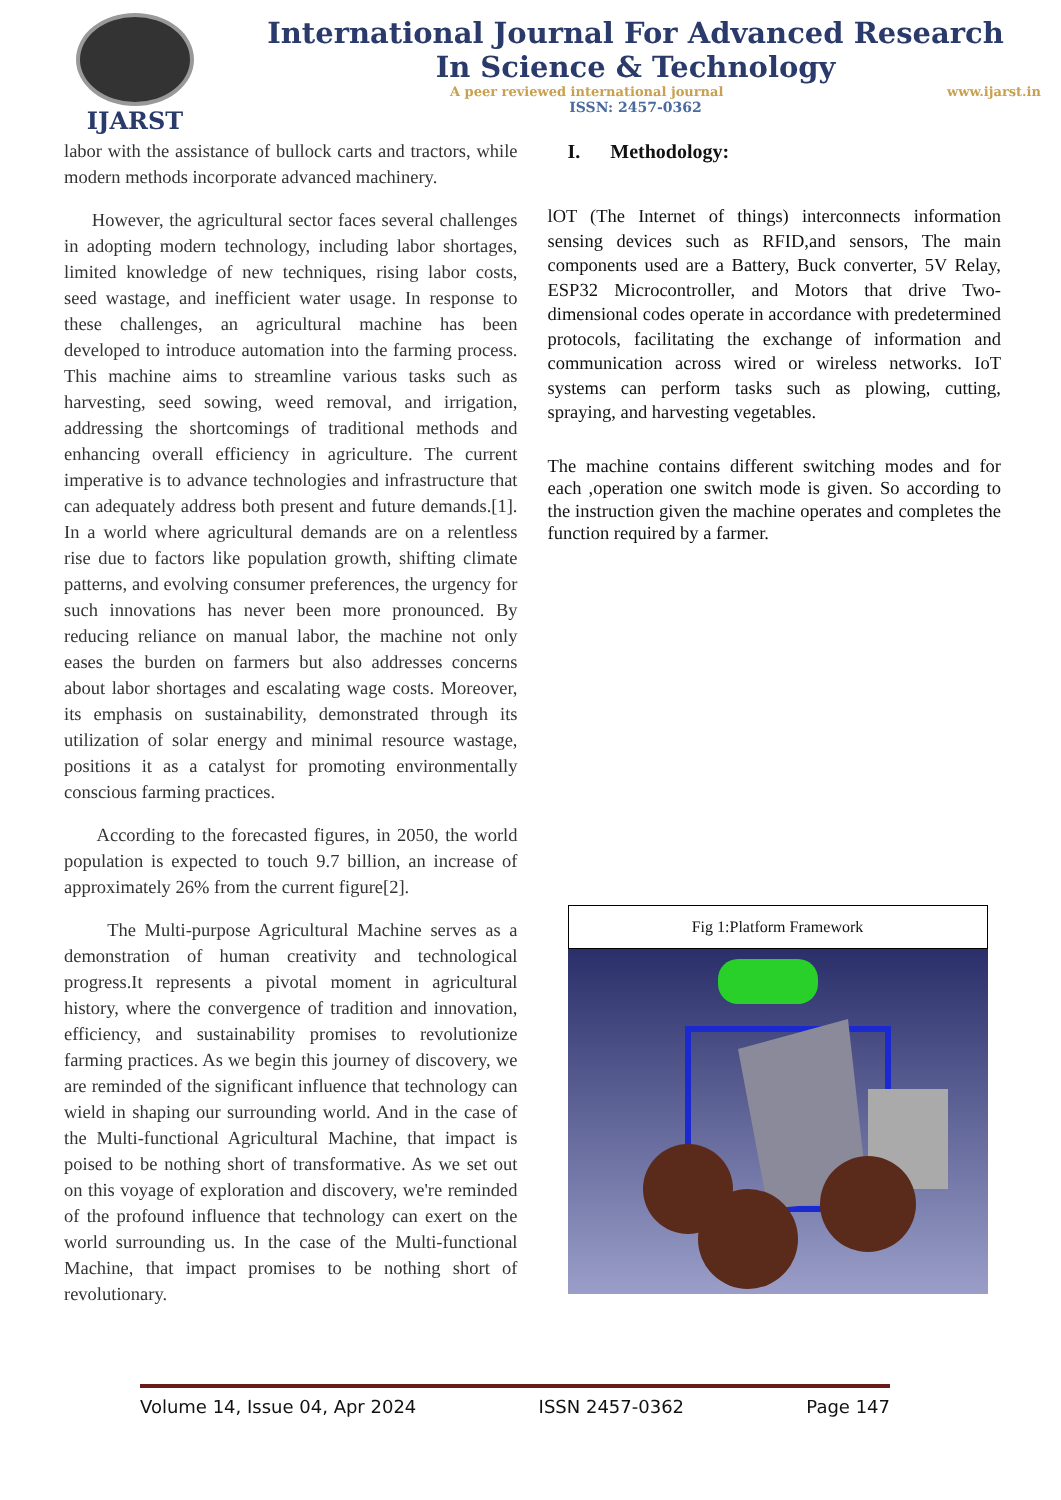IJARST
International Journal For Advanced Research
In Science & Technology
A peer reviewed international journal www.ijarst.in
ISSN: 2457-0362
labor with the assistance of bullock carts and tractors, while modern methods incorporate advanced machinery.
However, the agricultural sector faces several challenges in adopting modern technology, including labor shortages, limited knowledge of new techniques, rising labor costs, seed wastage, and inefficient water usage. In response to these challenges, an agricultural machine has been developed to introduce automation into the farming process. This machine aims to streamline various tasks such as harvesting, seed sowing, weed removal, and irrigation, addressing the shortcomings of traditional methods and enhancing overall efficiency in agriculture. The current imperative is to advance technologies and infrastructure that can adequately address both present and future demands.[1]. In a world where agricultural demands are on a relentless rise due to factors like population growth, shifting climate patterns, and evolving consumer preferences, the urgency for such innovations has never been more pronounced. By reducing reliance on manual labor, the machine not only eases the burden on farmers but also addresses concerns about labor shortages and escalating wage costs. Moreover, its emphasis on sustainability, demonstrated through its utilization of solar energy and minimal resource wastage, positions it as a catalyst for promoting environmentally conscious farming practices.
According to the forecasted figures, in 2050, the world population is expected to touch 9.7 billion, an increase of approximately 26% from the current figure[2].
The Multi-purpose Agricultural Machine serves as a demonstration of human creativity and technological progress.It represents a pivotal moment in agricultural history, where the convergence of tradition and innovation, efficiency, and sustainability promises to revolutionize farming practices. As we begin this journey of discovery, we are reminded of the significant influence that technology can wield in shaping our surrounding world. And in the case of the Multi-functional Agricultural Machine, that impact is poised to be nothing short of transformative. As we set out on this voyage of exploration and discovery, we're reminded of the profound influence that technology can exert on the world surrounding us. In the case of the Multi-functional Machine, that impact promises to be nothing short of revolutionary.
I. Methodology:
lOT (The Internet of things) interconnects information sensing devices such as RFID,and sensors, The main components used are a Battery, Buck converter, 5V Relay, ESP32 Microcontroller, and Motors that drive Two-dimensional codes operate in accordance with predetermined protocols, facilitating the exchange of information and communication across wired or wireless networks. IoT systems can perform tasks such as plowing, cutting, spraying, and harvesting vegetables.
The machine contains different switching modes and for each ,operation one switch mode is given. So according to the instruction given the machine operates and completes the function required by a farmer.
Fig 1:Platform Framework
Volume 14, Issue 04, Apr 2024 ISSN 2457-0362 Page 147